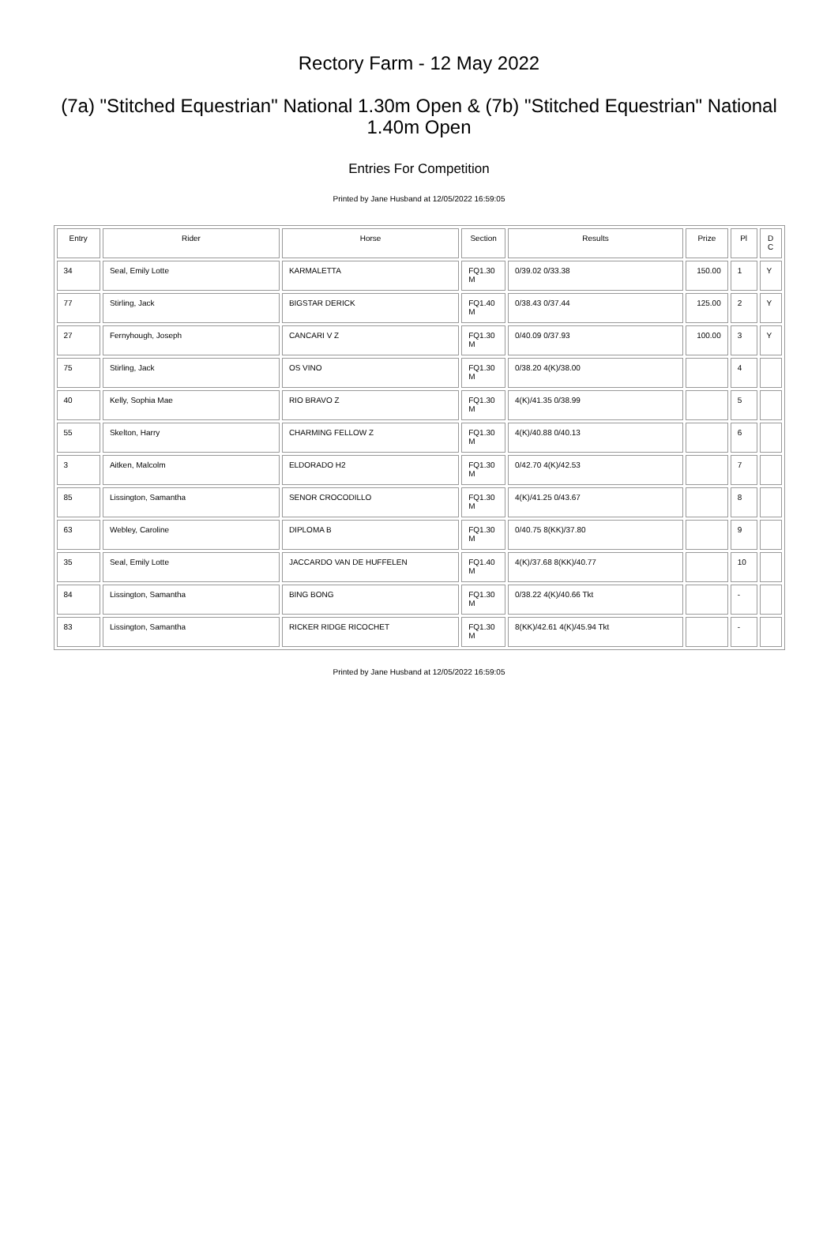Rectory Farm - 12 May 2022
(7a) "Stitched Equestrian" National 1.30m Open & (7b) "Stitched Equestrian" National 1.40m Open
Entries For Competition
Printed by Jane Husband at 12/05/2022 16:59:05
| Entry | Rider | Horse | Section | Results | Prize | Pl | D C |
| --- | --- | --- | --- | --- | --- | --- | --- |
| 34 | Seal, Emily Lotte | KARMALETTA | FQ1.30 M | 0/39.02 0/33.38 | 150.00 | 1 | Y |
| 77 | Stirling, Jack | BIGSTAR DERICK | FQ1.40 M | 0/38.43 0/37.44 | 125.00 | 2 | Y |
| 27 | Fernyhough, Joseph | CANCARI V Z | FQ1.30 M | 0/40.09 0/37.93 | 100.00 | 3 | Y |
| 75 | Stirling, Jack | OS VINO | FQ1.30 M | 0/38.20 4(K)/38.00 | | 4 | |
| 40 | Kelly, Sophia Mae | RIO BRAVO Z | FQ1.30 M | 4(K)/41.35 0/38.99 | | 5 | |
| 55 | Skelton, Harry | CHARMING FELLOW Z | FQ1.30 M | 4(K)/40.88 0/40.13 | | 6 | |
| 3 | Aitken, Malcolm | ELDORADO H2 | FQ1.30 M | 0/42.70 4(K)/42.53 | | 7 | |
| 85 | Lissington, Samantha | SENOR CROCODILLO | FQ1.30 M | 4(K)/41.25 0/43.67 | | 8 | |
| 63 | Webley, Caroline | DIPLOMA B | FQ1.30 M | 0/40.75 8(KK)/37.80 | | 9 | |
| 35 | Seal, Emily Lotte | JACCARDO VAN DE HUFFELEN | FQ1.40 M | 4(K)/37.68 8(KK)/40.77 | | 10 | |
| 84 | Lissington, Samantha | BING BONG | FQ1.30 M | 0/38.22 4(K)/40.66 Tkt | | - | |
| 83 | Lissington, Samantha | RICKER RIDGE RICOCHET | FQ1.30 M | 8(KK)/42.61 4(K)/45.94 Tkt | | - | |
Printed by Jane Husband at 12/05/2022 16:59:05